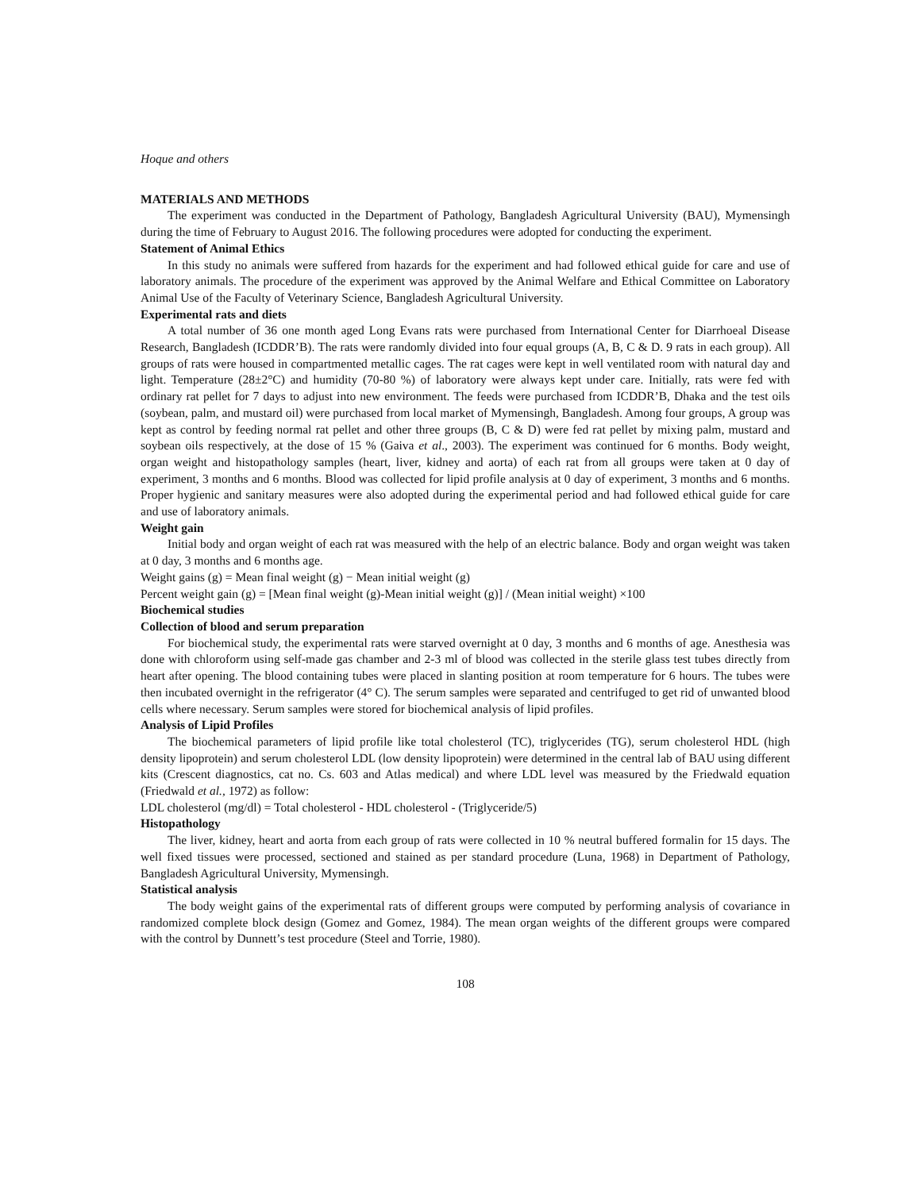Hoque and others
MATERIALS AND METHODS
The experiment was conducted in the Department of Pathology, Bangladesh Agricultural University (BAU), Mymensingh during the time of February to August 2016. The following procedures were adopted for conducting the experiment.
Statement of Animal Ethics
In this study no animals were suffered from hazards for the experiment and had followed ethical guide for care and use of laboratory animals. The procedure of the experiment was approved by the Animal Welfare and Ethical Committee on Laboratory Animal Use of the Faculty of Veterinary Science, Bangladesh Agricultural University.
Experimental rats and diets
A total number of 36 one month aged Long Evans rats were purchased from International Center for Diarrhoeal Disease Research, Bangladesh (ICDDR’B). The rats were randomly divided into four equal groups (A, B, C & D. 9 rats in each group). All groups of rats were housed in compartmented metallic cages. The rat cages were kept in well ventilated room with natural day and light. Temperature (28±2°C) and humidity (70-80 %) of laboratory were always kept under care. Initially, rats were fed with ordinary rat pellet for 7 days to adjust into new environment. The feeds were purchased from ICDDR’B, Dhaka and the test oils (soybean, palm, and mustard oil) were purchased from local market of Mymensingh, Bangladesh. Among four groups, A group was kept as control by feeding normal rat pellet and other three groups (B, C & D) were fed rat pellet by mixing palm, mustard and soybean oils respectively, at the dose of 15 % (Gaiva et al., 2003). The experiment was continued for 6 months. Body weight, organ weight and histopathology samples (heart, liver, kidney and aorta) of each rat from all groups were taken at 0 day of experiment, 3 months and 6 months. Blood was collected for lipid profile analysis at 0 day of experiment, 3 months and 6 months. Proper hygienic and sanitary measures were also adopted during the experimental period and had followed ethical guide for care and use of laboratory animals.
Weight gain
Initial body and organ weight of each rat was measured with the help of an electric balance. Body and organ weight was taken at 0 day, 3 months and 6 months age.
Weight gains (g) = Mean final weight (g) − Mean initial weight (g)
Percent weight gain (g) = [Mean final weight (g)-Mean initial weight (g)] / (Mean initial weight) ×100
Biochemical studies
Collection of blood and serum preparation
For biochemical study, the experimental rats were starved overnight at 0 day, 3 months and 6 months of age. Anesthesia was done with chloroform using self-made gas chamber and 2-3 ml of blood was collected in the sterile glass test tubes directly from heart after opening. The blood containing tubes were placed in slanting position at room temperature for 6 hours. The tubes were then incubated overnight in the refrigerator (4° C). The serum samples were separated and centrifuged to get rid of unwanted blood cells where necessary. Serum samples were stored for biochemical analysis of lipid profiles.
Analysis of Lipid Profiles
The biochemical parameters of lipid profile like total cholesterol (TC), triglycerides (TG), serum cholesterol HDL (high density lipoprotein) and serum cholesterol LDL (low density lipoprotein) were determined in the central lab of BAU using different kits (Crescent diagnostics, cat no. Cs. 603 and Atlas medical) and where LDL level was measured by the Friedwald equation (Friedwald et al., 1972) as follow:
LDL cholesterol (mg/dl) = Total cholesterol - HDL cholesterol - (Triglyceride/5)
Histopathology
The liver, kidney, heart and aorta from each group of rats were collected in 10 % neutral buffered formalin for 15 days. The well fixed tissues were processed, sectioned and stained as per standard procedure (Luna, 1968) in Department of Pathology, Bangladesh Agricultural University, Mymensingh.
Statistical analysis
The body weight gains of the experimental rats of different groups were computed by performing analysis of covariance in randomized complete block design (Gomez and Gomez, 1984). The mean organ weights of the different groups were compared with the control by Dunnett’s test procedure (Steel and Torrie, 1980).
108